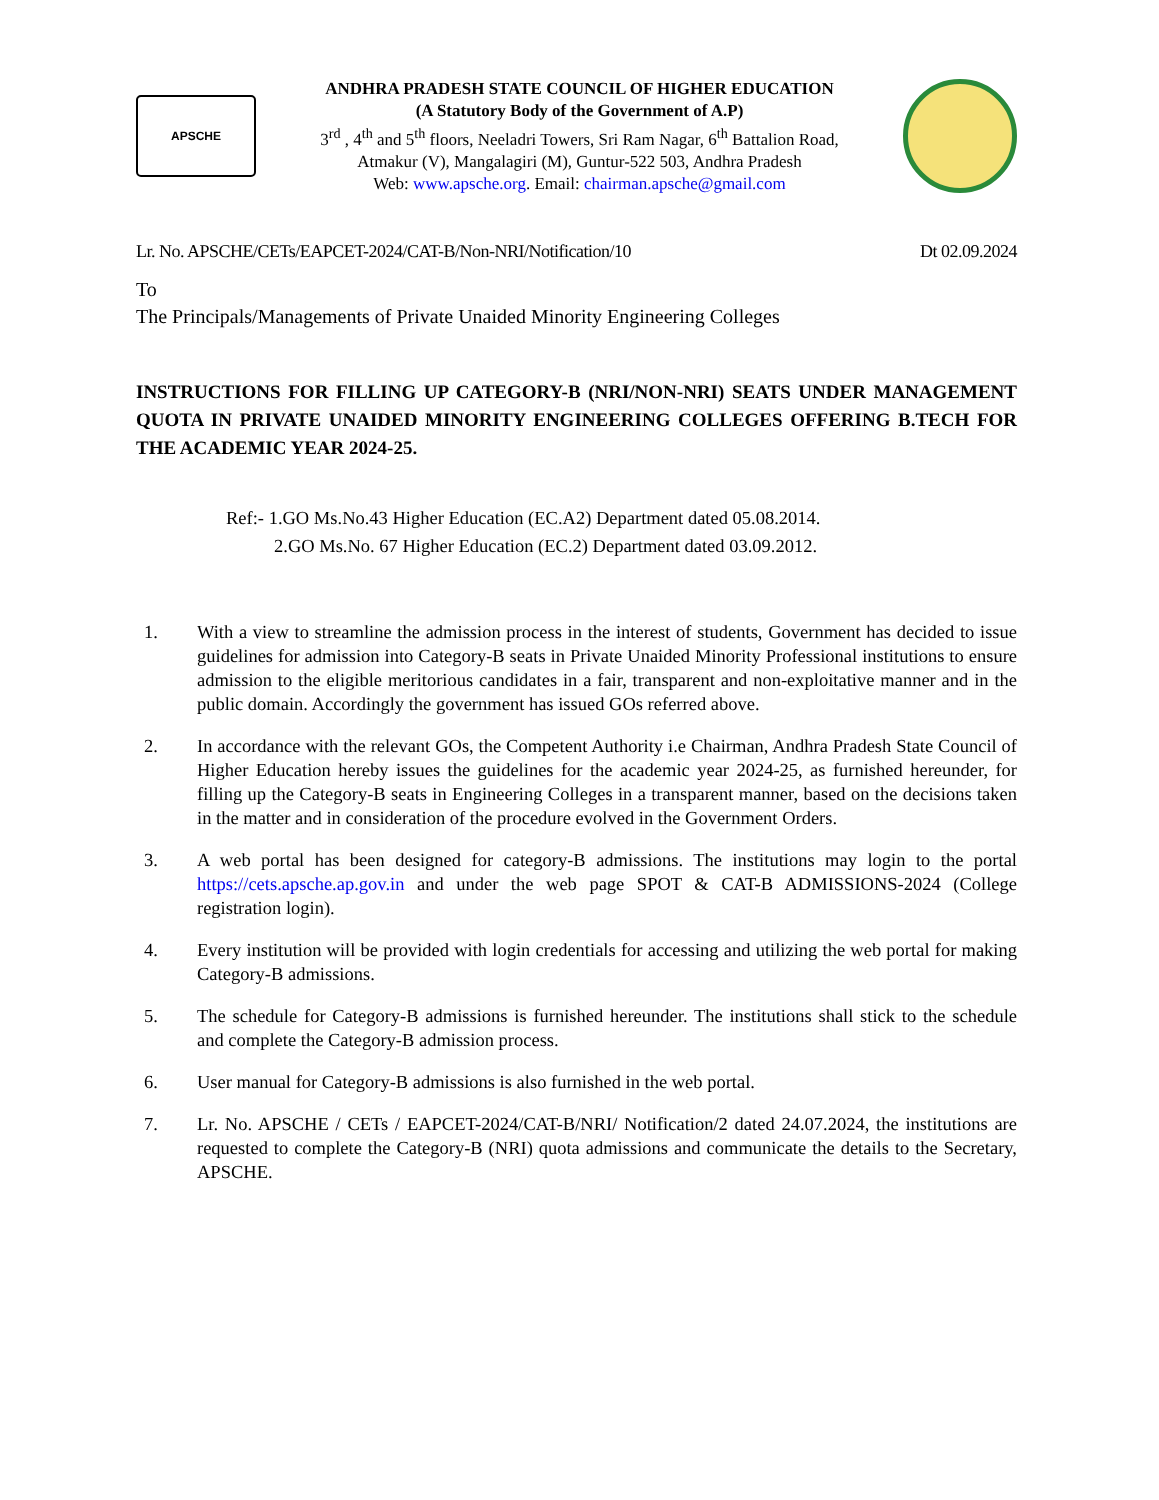APSCHE
ANDHRA PRADESH STATE COUNCIL OF HIGHER EDUCATION
(A Statutory Body of the Government of A.P)
3<sup>rd</sup> , 4<sup>th</sup> and 5<sup>th</sup> floors, Neeladri Towers, Sri Ram Nagar, 6<sup>th</sup> Battalion Road,
Atmakur (V), Mangalagiri (M), Guntur-522 503, Andhra Pradesh
Web: www.apsche.org. Email: chairman.apsche@gmail.com
Lr. No. APSCHE/CETs/EAPCET-2024/CAT-B/Non-NRI/Notification/10 Dt 02.09.2024
To
The Principals/Managements of Private Unaided Minority Engineering Colleges
INSTRUCTIONS FOR FILLING UP CATEGORY-B (NRI/NON-NRI) SEATS UNDER MANAGEMENT QUOTA IN PRIVATE UNAIDED MINORITY ENGINEERING COLLEGES OFFERING B.TECH FOR THE ACADEMIC YEAR 2024-25.
Ref:- 1.GO Ms.No.43 Higher Education (EC.A2) Department dated 05.08.2014.
2.GO Ms.No. 67 Higher Education (EC.2) Department dated 03.09.2012.
1. With a view to streamline the admission process in the interest of students, Government has decided to issue guidelines for admission into Category-B seats in Private Unaided Minority Professional institutions to ensure admission to the eligible meritorious candidates in a fair, transparent and non-exploitative manner and in the public domain. Accordingly the government has issued GOs referred above.
2. In accordance with the relevant GOs, the Competent Authority i.e Chairman, Andhra Pradesh State Council of Higher Education hereby issues the guidelines for the academic year 2024-25, as furnished hereunder, for filling up the Category-B seats in Engineering Colleges in a transparent manner, based on the decisions taken in the matter and in consideration of the procedure evolved in the Government Orders.
3. A web portal has been designed for category-B admissions. The institutions may login to the portal https://cets.apsche.ap.gov.in and under the web page SPOT & CAT-B ADMISSIONS-2024 (College registration login).
4. Every institution will be provided with login credentials for accessing and utilizing the web portal for making Category-B admissions.
5. The schedule for Category-B admissions is furnished hereunder. The institutions shall stick to the schedule and complete the Category-B admission process.
6. User manual for Category-B admissions is also furnished in the web portal.
7. Lr. No. APSCHE / CETs / EAPCET-2024/CAT-B/NRI/ Notification/2 dated 24.07.2024, the institutions are requested to complete the Category-B (NRI) quota admissions and communicate the details to the Secretary, APSCHE.